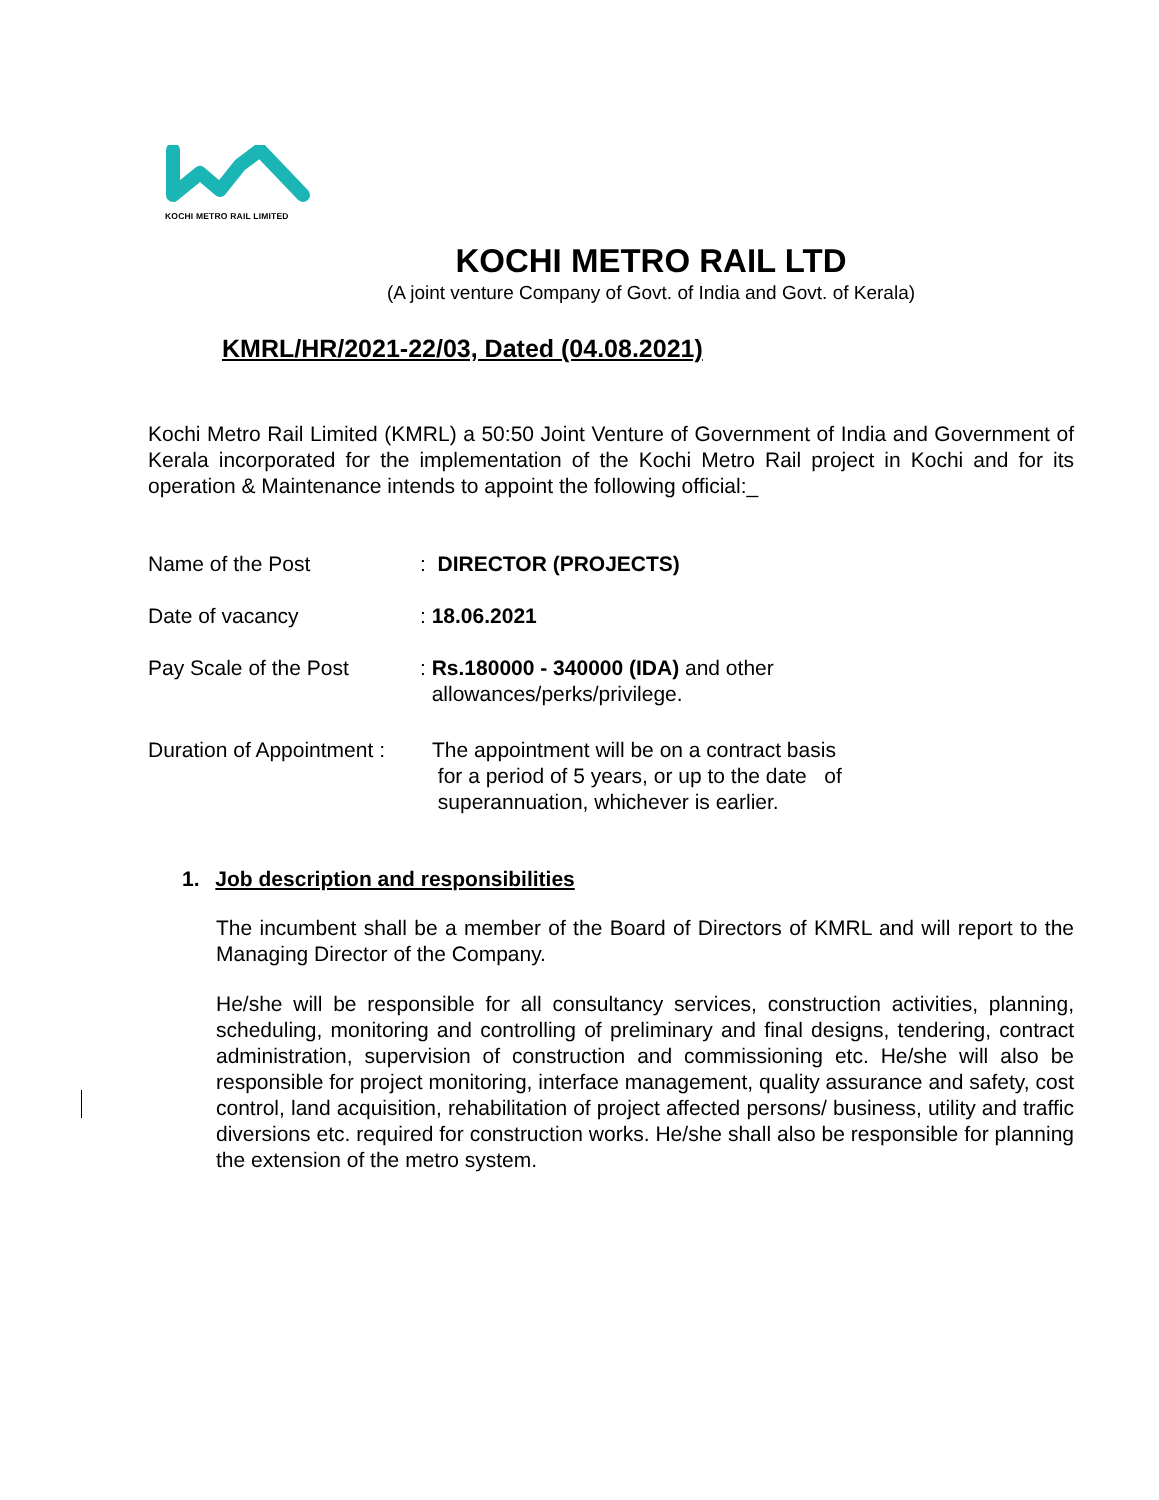KOCHI METRO RAIL LIMITED
KOCHI METRO RAIL LTD
(A joint venture Company of Govt. of India and Govt. of Kerala)
KMRL/HR/2021-22/03, Dated (04.08.2021)
Kochi Metro Rail Limited (KMRL) a 50:50 Joint Venture of Government of India and Government of Kerala incorporated for the implementation of the Kochi Metro Rail project in Kochi and for its operation & Maintenance intends to appoint the following official:_
Name of the Post : DIRECTOR (PROJECTS)
Date of vacancy : 18.06.2021
Pay Scale of the Post : Rs.180000 - 340000 (IDA) and other
allowances/perks/privilege.
Duration of Appointment :
The appointment will be on a contract basis
for a period of 5 years, or up to the date of
superannuation, whichever is earlier.
1. Job description and responsibilities
The incumbent shall be a member of the Board of Directors of KMRL and will report to the Managing Director of the Company.
He/she will be responsible for all consultancy services, construction activities, planning, scheduling, monitoring and controlling of preliminary and final designs, tendering, contract administration, supervision of construction and commissioning etc. He/she will also be responsible for project monitoring, interface management, quality assurance and safety, cost control, land acquisition, rehabilitation of project affected persons/ business, utility and traffic diversions etc. required for construction works. He/she shall also be responsible for planning the extension of the metro system.